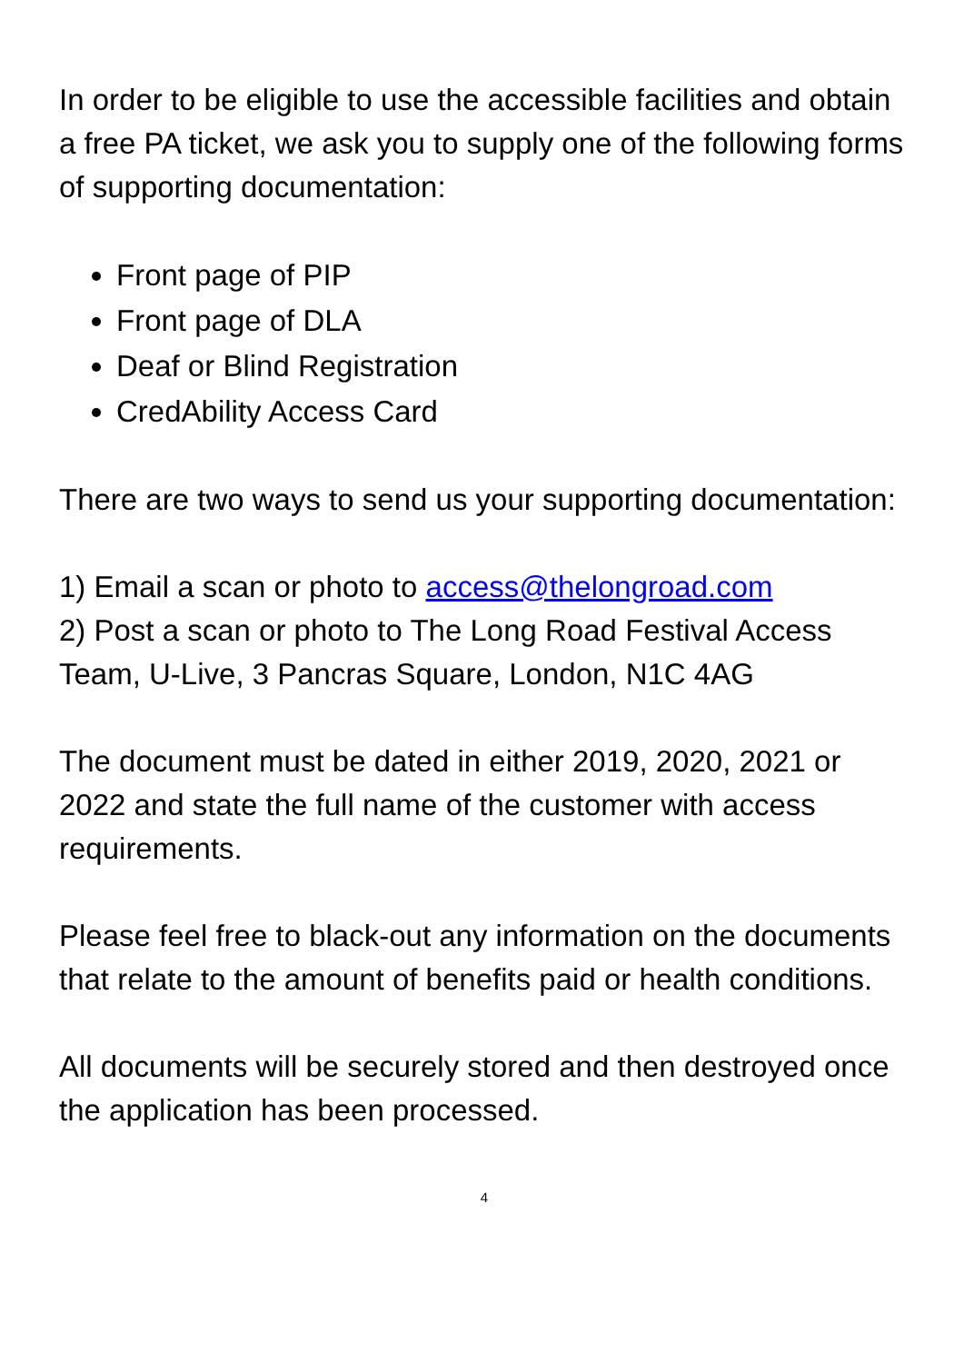In order to be eligible to use the accessible facilities and obtain a free PA ticket, we ask you to supply one of the following forms of supporting documentation:
Front page of PIP
Front page of DLA
Deaf or Blind Registration
CredAbility Access Card
There are two ways to send us your supporting documentation:
1) Email a scan or photo to access@thelongroad.com
2) Post a scan or photo to The Long Road Festival Access Team, U-Live, 3 Pancras Square, London, N1C 4AG
The document must be dated in either 2019, 2020, 2021 or 2022 and state the full name of the customer with access requirements.
Please feel free to black-out any information on the documents that relate to the amount of benefits paid or health conditions.
All documents will be securely stored and then destroyed once the application has been processed.
4